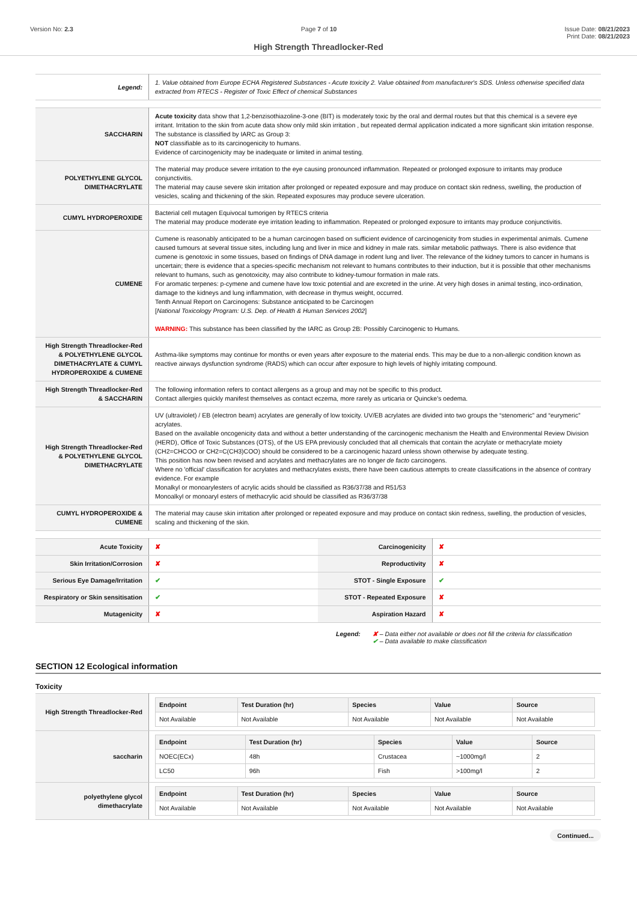Version No: 2.3 Page 7 of 10 Issue Date: 08/21/2023
Print Date: 08/21/2023
High Strength Threadlocker-Red
| Legend: | 1. Value obtained from Europe ECHA Registered Substances - Acute toxicity 2. Value obtained from manufacturer's SDS. Unless otherwise specified data extracted from RTECS - Register of Toxic Effect of chemical Substances |
| SACCHARIN | Acute toxicity data show that 1,2-benzisothiazoline-3-one (BIT) is moderately toxic by the oral and dermal routes but that this chemical is a severe eye irritant. Irritation to the skin from acute data show only mild skin irritation , but repeated dermal application indicated a more significant skin irritation response. The substance is classified by IARC as Group 3: NOT classifiable as to its carcinogenicity to humans. Evidence of carcinogenicity may be inadequate or limited in animal testing. |
| POLYETHYLENE GLYCOL DIMETHACRYLATE | The material may produce severe irritation to the eye causing pronounced inflammation. Repeated or prolonged exposure to irritants may produce conjunctivitis. The material may cause severe skin irritation after prolonged or repeated exposure and may produce on contact skin redness, swelling, the production of vesicles, scaling and thickening of the skin. Repeated exposures may produce severe ulceration. |
| CUMYL HYDROPEROXIDE | Bacterial cell mutagen Equivocal tumorigen by RTECS criteria The material may produce moderate eye irritation leading to inflammation. Repeated or prolonged exposure to irritants may produce conjunctivitis. |
| CUMENE | Cumene is reasonably anticipated to be a human carcinogen based on sufficient evidence of carcinogenicity from studies in experimental animals. Cumene caused tumours at several tissue sites, including lung and liver in mice and kidney in male rats. similar metabolic pathways. There is also evidence that cumene is genotoxic in some tissues, based on findings of DNA damage in rodent lung and liver. The relevance of the kidney tumors to cancer in humans is uncertain; there is evidence that a species-specific mechanism not relevant to humans contributes to their induction, but it is possible that other mechanisms relevant to humans, such as genotoxicity, may also contribute to kidney-tumour formation in male rats. For aromatic terpenes: p-cymene and cumene have low toxic potential and are excreted in the urine. At very high doses in animal testing, inco-ordination, damage to the kidneys and lung inflammation, with decrease in thymus weight, occurred. Tenth Annual Report on Carcinogens: Substance anticipated to be Carcinogen [ National Toxicology Program: U.S. Dep. of Health & Human Services 2002 ] WARNING: This substance has been classified by the IARC as Group 2B: Possibly Carcinogenic to Humans. |
| High Strength Threadlocker-Red & POLYETHYLENE GLYCOL DIMETHACRYLATE & CUMYL HYDROPEROXIDE & CUMENE | Asthma-like symptoms may continue for months or even years after exposure to the material ends. This may be due to a non-allergic condition known as reactive airways dysfunction syndrome (RADS) which can occur after exposure to high levels of highly irritating compound. |
| High Strength Threadlocker-Red & SACCHARIN | The following information refers to contact allergens as a group and may not be specific to this product. Contact allergies quickly manifest themselves as contact eczema, more rarely as urticaria or Quincke's oedema. |
| High Strength Threadlocker-Red & POLYETHYLENE GLYCOL DIMETHACRYLATE | UV (ultraviolet) / EB (electron beam) acrylates are generally of low toxicity. UV/EB acrylates are divided into two groups the “stenomeric” and “eurymeric” acrylates. Based on the available oncogenicity data and without a better understanding of the carcinogenic mechanism the Health and Environmental Review Division (HERD), Office of Toxic Substances (OTS), of the US EPA previously concluded that all chemicals that contain the acrylate or methacrylate moiety (CH2=CHCOO or CH2=C(CH3)COO) should be considered to be a carcinogenic hazard unless shown otherwise by adequate testing. This position has now been revised and acrylates and methacrylates are no longer de facto carcinogens. Where no 'official' classification for acrylates and methacrylates exists, there have been cautious attempts to create classifications in the absence of contrary evidence. For example Monalkyl or monoarylesters of acrylic acids should be classified as R36/37/38 and R51/53 Monoalkyl or monoaryl esters of methacrylic acid should be classified as R36/37/38 |
| CUMYL HYDROPEROXIDE & CUMENE | The material may cause skin irritation after prolonged or repeated exposure and may produce on contact skin redness, swelling, the production of vesicles, scaling and thickening of the skin. |
| Acute Toxicity | ✘ | Carcinogenicity | ✘ |
| Skin Irritation/Corrosion | ✘ | Reproductivity | ✘ |
| Serious Eye Damage/Irritation | ✔ | STOT - Single Exposure | ✔ |
| Respiratory or Skin sensitisation | ✔ | STOT - Repeated Exposure | ✘ |
| Mutagenicity | ✘ | Aspiration Hazard | ✘ |
Legend: ✘ – Data either not available or does not fill the criteria for classification
✔ – Data available to make classification
SECTION 12 Ecological information
Toxicity
| High Strength Threadlocker-Red | / Endpoint / Test Duration (hr) / Species / Value / Source / / --- / --- / --- / --- / --- / / Not Available / Not Available / Not Available / Not Available / Not Available / |
| saccharin | / Endpoint / Test Duration (hr) / Species / Value / Source / / --- / --- / --- / --- / --- / / NOEC(ECx) / 48h / Crustacea / ~1000mg/l / 2 / / LC50 / 96h / Fish / >100mg/l / 2 / |
| polyethylene glycol dimethacrylate | / Endpoint / Test Duration (hr) / Species / Value / Source / / --- / --- / --- / --- / --- / / Not Available / Not Available / Not Available / Not Available / Not Available / |
Continued...